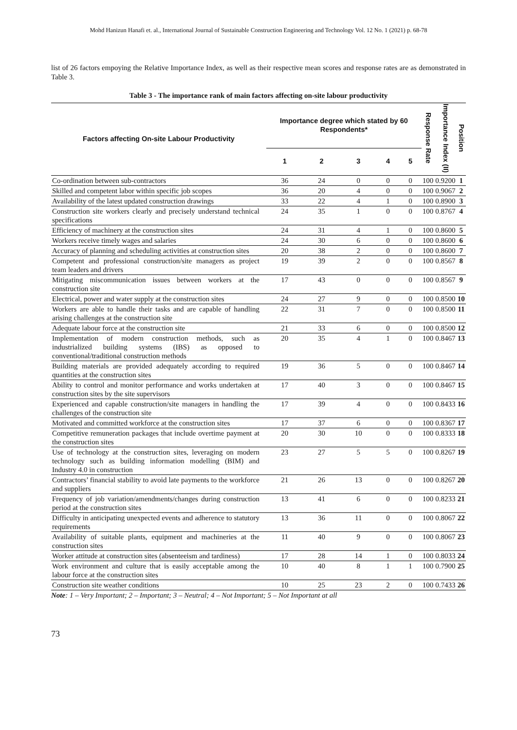Mohd Hanizun Hanafi et. al., International Journal of Sustainable Construction Engineering and Technology Vol. 12 No. 1 (2021) p. 68-78
list of 26 factors empoying the Relative Importance Index, as well as their respective mean scores and response rates are as demonstrated in Table 3.
Table 3 - The importance rank of main factors affecting on-site labour productivity
| Factors affecting On-site Labour Productivity | Importance degree which stated by 60 Respondents* | | | | | Response Rate | Importance Index (II) | Position |
| --- | --- | --- | --- | --- | --- | --- | --- | --- |
| | 1 | 2 | 3 | 4 | 5 | | | |
| Co-ordination between sub-contractors | 36 | 24 | 0 | 0 | 0 | 100 | 0.9200 | 1 |
| Skilled and competent labor within specific job scopes | 36 | 20 | 4 | 0 | 0 | 100 | 0.9067 | 2 |
| Availability of the latest updated construction drawings | 33 | 22 | 4 | 1 | 0 | 100 | 0.8900 | 3 |
| Construction site workers clearly and precisely understand technical specifications | 24 | 35 | 1 | 0 | 0 | 100 | 0.8767 | 4 |
| Efficiency of machinery at the construction sites | 24 | 31 | 4 | 1 | 0 | 100 | 0.8600 | 5 |
| Workers receive timely wages and salaries | 24 | 30 | 6 | 0 | 0 | 100 | 0.8600 | 6 |
| Accuracy of planning and scheduling activities at construction sites | 20 | 38 | 2 | 0 | 0 | 100 | 0.8600 | 7 |
| Competent and professional construction/site managers as project team leaders and drivers | 19 | 39 | 2 | 0 | 0 | 100 | 0.8567 | 8 |
| Mitigating miscommunication issues between workers at the construction site | 17 | 43 | 0 | 0 | 0 | 100 | 0.8567 | 9 |
| Electrical, power and water supply at the construction sites | 24 | 27 | 9 | 0 | 0 | 100 | 0.8500 | 10 |
| Workers are able to handle their tasks and are capable of handling arising challenges at the construction site | 22 | 31 | 7 | 0 | 0 | 100 | 0.8500 | 11 |
| Adequate labour force at the construction site | 21 | 33 | 6 | 0 | 0 | 100 | 0.8500 | 12 |
| Implementation of modern construction methods, such as industrialized building systems (IBS) as opposed to conventional/traditional construction methods | 20 | 35 | 4 | 1 | 0 | 100 | 0.8467 | 13 |
| Building materials are provided adequately according to required quantities at the construction sites | 19 | 36 | 5 | 0 | 0 | 100 | 0.8467 | 14 |
| Ability to control and monitor performance and works undertaken at construction sites by the site supervisors | 17 | 40 | 3 | 0 | 0 | 100 | 0.8467 | 15 |
| Experienced and capable construction/site managers in handling the challenges of the construction site | 17 | 39 | 4 | 0 | 0 | 100 | 0.8433 | 16 |
| Motivated and committed workforce at the construction sites | 17 | 37 | 6 | 0 | 0 | 100 | 0.8367 | 17 |
| Competitive remuneration packages that include overtime payment at the construction sites | 20 | 30 | 10 | 0 | 0 | 100 | 0.8333 | 18 |
| Use of technology at the construction sites, leveraging on modern technology such as building information modelling (BIM) and Industry 4.0 in construction | 23 | 27 | 5 | 5 | 0 | 100 | 0.8267 | 19 |
| Contractors’ financial stability to avoid late payments to the workforce and suppliers | 21 | 26 | 13 | 0 | 0 | 100 | 0.8267 | 20 |
| Frequency of job variation/amendments/changes during construction period at the construction sites | 13 | 41 | 6 | 0 | 0 | 100 | 0.8233 | 21 |
| Difficulty in anticipating unexpected events and adherence to statutory requirements | 13 | 36 | 11 | 0 | 0 | 100 | 0.8067 | 22 |
| Availability of suitable plants, equipment and machineries at the construction sites | 11 | 40 | 9 | 0 | 0 | 100 | 0.8067 | 23 |
| Worker attitude at construction sites (absenteeism and tardiness) | 17 | 28 | 14 | 1 | 0 | 100 | 0.8033 | 24 |
| Work environment and culture that is easily acceptable among the labour force at the construction sites | 10 | 40 | 8 | 1 | 1 | 100 | 0.7900 | 25 |
| Construction site weather conditions | 10 | 25 | 23 | 2 | 0 | 100 | 0.7433 | 26 |
Note: 1 – Very Important; 2 – Important; 3 – Neutral; 4 – Not Important; 5 – Not Important at all
73